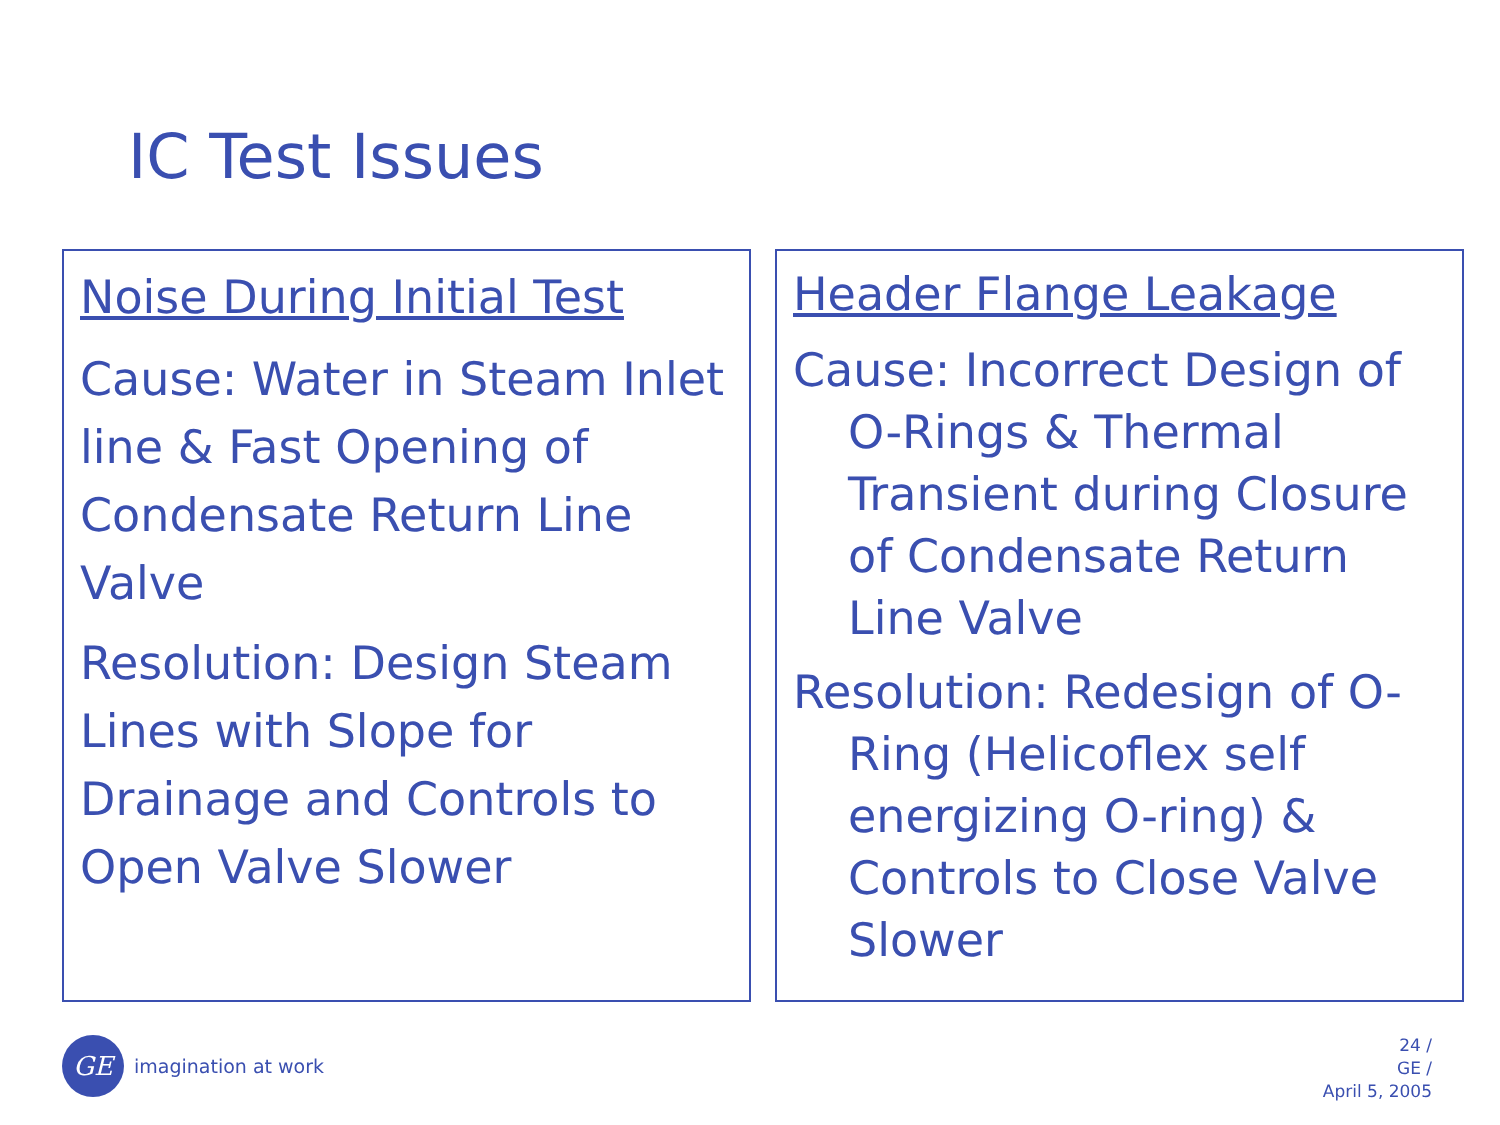IC Test Issues
Noise During Initial Test
Cause: Water in Steam Inlet line & Fast Opening of Condensate Return Line Valve
Resolution: Design Steam Lines with Slope for Drainage and Controls to Open Valve Slower
Header Flange Leakage
Cause: Incorrect Design of O-Rings & Thermal Transient during Closure of Condensate Return Line Valve
Resolution: Redesign of O-Ring (Helicoflex self energizing O-ring) & Controls to Close Valve Slower
GE
imagination at work
24 /
GE /
April 5, 2005